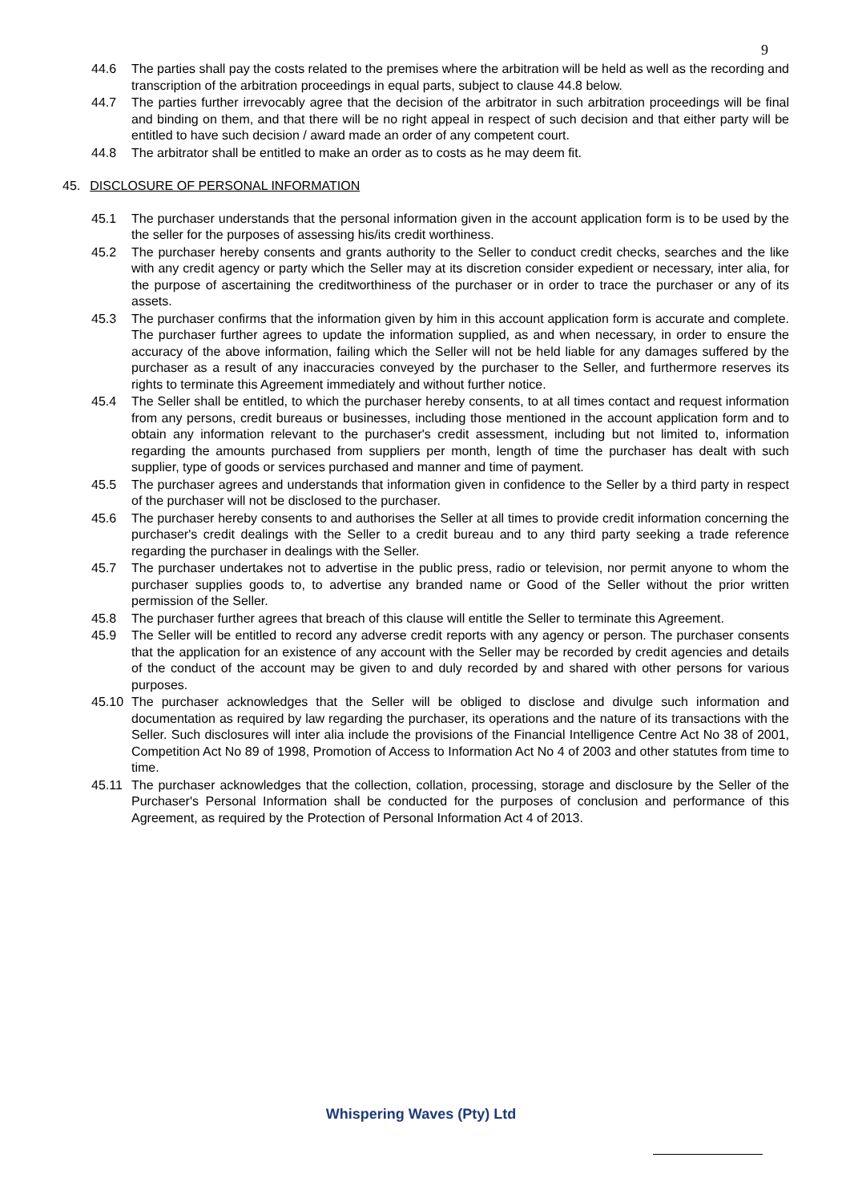9
44.6 The parties shall pay the costs related to the premises where the arbitration will be held as well as the recording and transcription of the arbitration proceedings in equal parts, subject to clause 44.8 below.
44.7 The parties further irrevocably agree that the decision of the arbitrator in such arbitration proceedings will be final and binding on them, and that there will be no right appeal in respect of such decision and that either party will be entitled to have such decision / award made an order of any competent court.
44.8 The arbitrator shall be entitled to make an order as to costs as he may deem fit.
45. DISCLOSURE OF PERSONAL INFORMATION
45.1 The purchaser understands that the personal information given in the account application form is to be used by the the seller for the purposes of assessing his/its credit worthiness.
45.2 The purchaser hereby consents and grants authority to the Seller to conduct credit checks, searches and the like with any credit agency or party which the Seller may at its discretion consider expedient or necessary, inter alia, for the purpose of ascertaining the creditworthiness of the purchaser or in order to trace the purchaser or any of its assets.
45.3 The purchaser confirms that the information given by him in this account application form is accurate and complete. The purchaser further agrees to update the information supplied, as and when necessary, in order to ensure the accuracy of the above information, failing which the Seller will not be held liable for any damages suffered by the purchaser as a result of any inaccuracies conveyed by the purchaser to the Seller, and furthermore reserves its rights to terminate this Agreement immediately and without further notice.
45.4 The Seller shall be entitled, to which the purchaser hereby consents, to at all times contact and request information from any persons, credit bureaus or businesses, including those mentioned in the account application form and to obtain any information relevant to the purchaser's credit assessment, including but not limited to, information regarding the amounts purchased from suppliers per month, length of time the purchaser has dealt with such supplier, type of goods or services purchased and manner and time of payment.
45.5 The purchaser agrees and understands that information given in confidence to the Seller by a third party in respect of the purchaser will not be disclosed to the purchaser.
45.6 The purchaser hereby consents to and authorises the Seller at all times to provide credit information concerning the purchaser's credit dealings with the Seller to a credit bureau and to any third party seeking a trade reference regarding the purchaser in dealings with the Seller.
45.7 The purchaser undertakes not to advertise in the public press, radio or television, nor permit anyone to whom the purchaser supplies goods to, to advertise any branded name or Good of the Seller without the prior written permission of the Seller.
45.8 The purchaser further agrees that breach of this clause will entitle the Seller to terminate this Agreement.
45.9 The Seller will be entitled to record any adverse credit reports with any agency or person. The purchaser consents that the application for an existence of any account with the Seller may be recorded by credit agencies and details of the conduct of the account may be given to and duly recorded by and shared with other persons for various purposes.
45.10 The purchaser acknowledges that the Seller will be obliged to disclose and divulge such information and documentation as required by law regarding the purchaser, its operations and the nature of its transactions with the Seller. Such disclosures will inter alia include the provisions of the Financial Intelligence Centre Act No 38 of 2001, Competition Act No 89 of 1998, Promotion of Access to Information Act No 4 of 2003 and other statutes from time to time.
45.11 The purchaser acknowledges that the collection, collation, processing, storage and disclosure by the Seller of the Purchaser's Personal Information shall be conducted for the purposes of conclusion and performance of this Agreement, as required by the Protection of Personal Information Act 4 of 2013.
Whispering Waves (Pty) Ltd